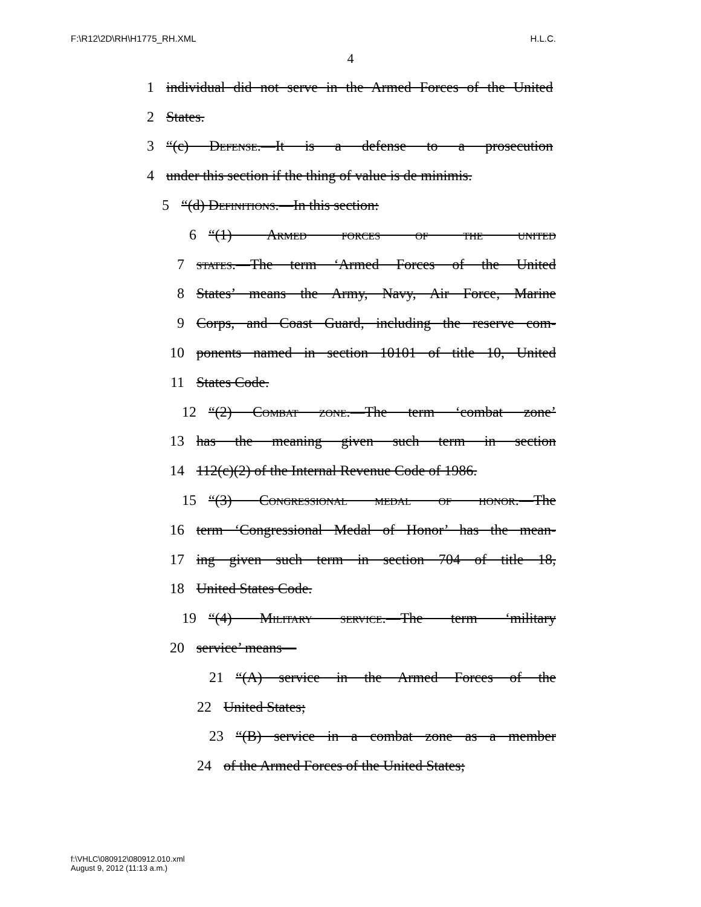F:\R12\2D\RH\H1775_RH.XML H.L.C.
4
1 individual did not serve in the Armed Forces of the United
2 States.
3 “(c) Defense.—It is a defense to a prosecution
4 under this section if the thing of value is de minimis.
5 “(d) Definitions.—In this section:
6 “(1) Armed forces of the united
7 states.—The term ‘Armed Forces of the United
8 States’ means the Army, Navy, Air Force, Marine
9 Corps, and Coast Guard, including the reserve com-
10 ponents named in section 10101 of title 10, United
11 States Code.
12 “(2) Combat zone.—The term ‘combat zone’
13 has the meaning given such term in section
14 112(c)(2) of the Internal Revenue Code of 1986.
15 “(3) Congressional medal of honor.—The
16 term ‘Congressional Medal of Honor’ has the mean-
17 ing given such term in section 704 of title 18,
18 United States Code.
19 “(4) Military service.—The term ‘military
20 service’ means—
21 “(A) service in the Armed Forces of the
22 United States;
23 “(B) service in a combat zone as a member
24 of the Armed Forces of the United States;
f:\VHLC\080912\080912.010.xml
August 9, 2012 (11:13 a.m.)